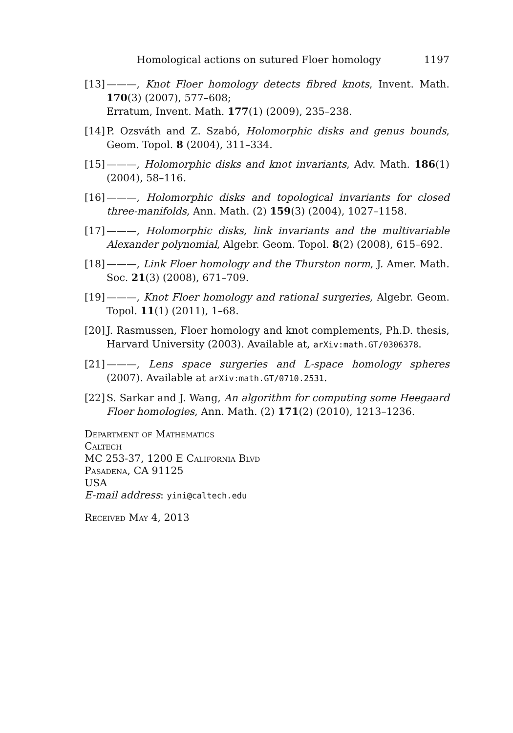Homological actions on sutured Floer homology 1197
[13] ———, Knot Floer homology detects fibred knots, Invent. Math. 170(3) (2007), 577–608;
Erratum, Invent. Math. 177(1) (2009), 235–238.
[14] P. Ozsváth and Z. Szabó, Holomorphic disks and genus bounds, Geom. Topol. 8 (2004), 311–334.
[15] ———, Holomorphic disks and knot invariants, Adv. Math. 186(1) (2004), 58–116.
[16] ———, Holomorphic disks and topological invariants for closed three-manifolds, Ann. Math. (2) 159(3) (2004), 1027–1158.
[17] ———, Holomorphic disks, link invariants and the multivariable Alexander polynomial, Algebr. Geom. Topol. 8(2) (2008), 615–692.
[18] ———, Link Floer homology and the Thurston norm, J. Amer. Math. Soc. 21(3) (2008), 671–709.
[19] ———, Knot Floer homology and rational surgeries, Algebr. Geom. Topol. 11(1) (2011), 1–68.
[20] J. Rasmussen, Floer homology and knot complements, Ph.D. thesis, Harvard University (2003). Available at, arXiv:math.GT/0306378.
[21] ———, Lens space surgeries and L-space homology spheres (2007). Available at arXiv:math.GT/0710.2531.
[22] S. Sarkar and J. Wang, An algorithm for computing some Heegaard Floer homologies, Ann. Math. (2) 171(2) (2010), 1213–1236.
Department of Mathematics
Caltech
MC 253-37, 1200 E California Blvd
Pasadena, CA 91125
USA
E-mail address: yini@caltech.edu
Received May 4, 2013